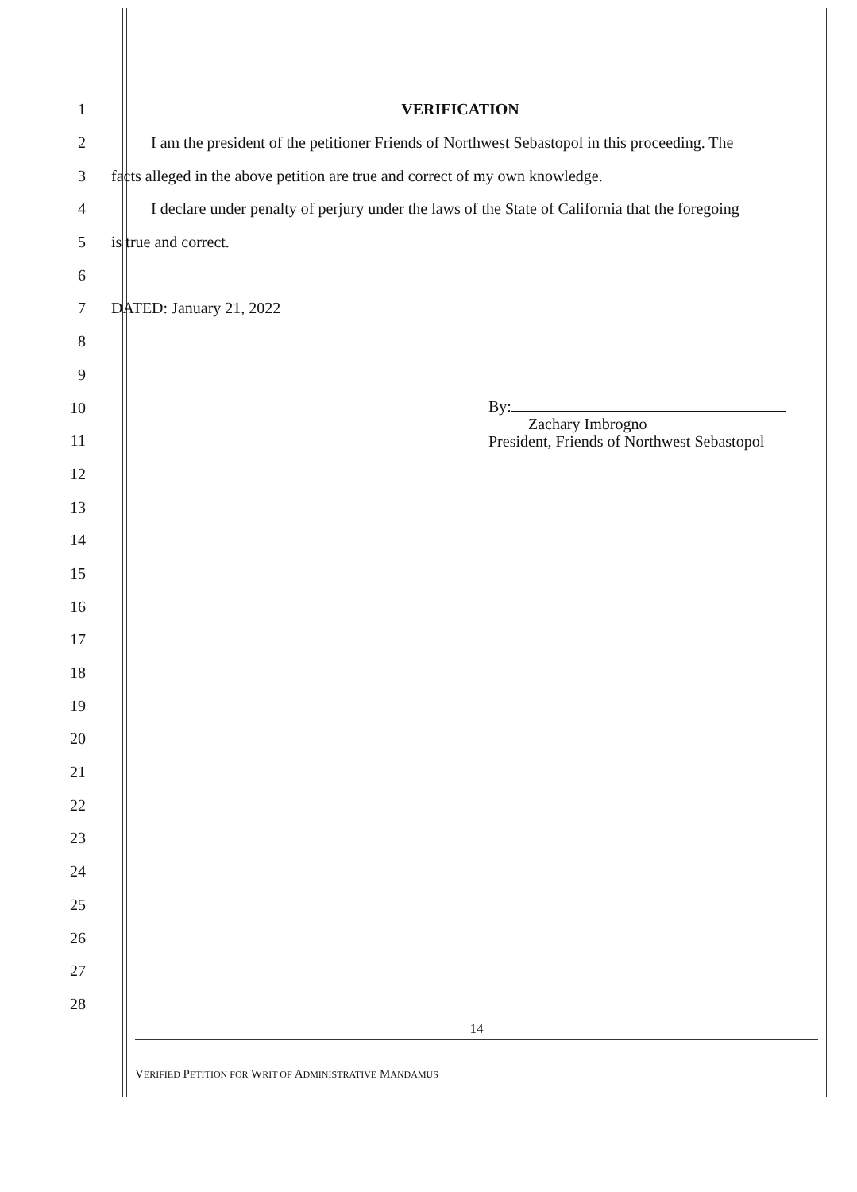1 VERIFICATION
2 I am the president of the petitioner Friends of Northwest Sebastopol in this proceeding. The
3 facts alleged in the above petition are true and correct of my own knowledge.
4 I declare under penalty of perjury under the laws of the State of California that the foregoing
5 is true and correct.
6
7 DATED: January 21, 2022
8
9
10
11
12
13
14
15
16
17
18
19
20
21
22
23
24
25
26
27
28
By:
Zachary Imbrogno
President, Friends of Northwest Sebastopol
14
VERIFIED PETITION FOR WRIT OF ADMINISTRATIVE MANDAMUS